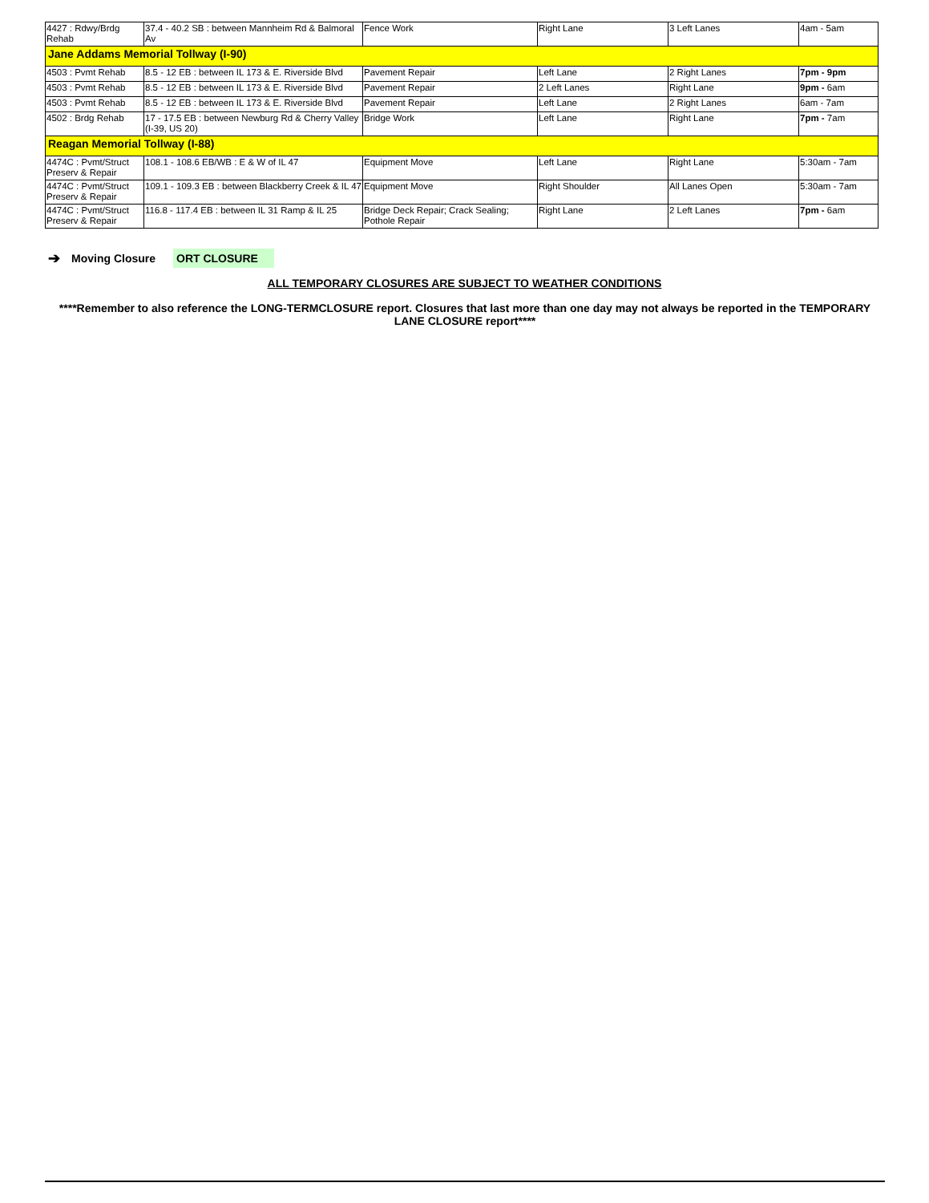| 4427 : Rdwy/Brdg Rehab | 37.4 - 40.2 SB : between Mannheim Rd & Balmoral Av | Fence Work | Right Lane | 3 Left Lanes | 4am - 5am |
| Jane Addams Memorial Tollway (I-90) | | | | | |
| 4503 : Pvmt Rehab | 8.5 - 12 EB : between IL 173 & E. Riverside Blvd | Pavement Repair | Left Lane | 2 Right Lanes | 7pm - 9pm |
| 4503 : Pvmt Rehab | 8.5 - 12 EB : between IL 173 & E. Riverside Blvd | Pavement Repair | 2 Left Lanes | Right Lane | 9pm - 6am |
| 4503 : Pvmt Rehab | 8.5 - 12 EB : between IL 173 & E. Riverside Blvd | Pavement Repair | Left Lane | 2 Right Lanes | 6am - 7am |
| 4502 : Brdg Rehab | 17 - 17.5 EB : between Newburg Rd & Cherry Valley (I-39, US 20) | Bridge Work | Left Lane | Right Lane | 7pm - 7am |
| Reagan Memorial Tollway (I-88) | | | | | |
| 4474C : Pvmt/Struct Preserv & Repair | 108.1 - 108.6 EB/WB : E & W of IL 47 | Equipment Move | Left Lane | Right Lane | 5:30am - 7am |
| 4474C : Pvmt/Struct Preserv & Repair | 109.1 - 109.3 EB : between Blackberry Creek & IL 47 | Equipment Move | Right Shoulder | All Lanes Open | 5:30am - 7am |
| 4474C : Pvmt/Struct Preserv & Repair | 116.8 - 117.4 EB : between IL 31 Ramp & IL 25 | Bridge Deck Repair; Crack Sealing; Pothole Repair | Right Lane | 2 Left Lanes | 7pm - 6am |
➔ Moving Closure ORT CLOSURE
ALL TEMPORARY CLOSURES ARE SUBJECT TO WEATHER CONDITIONS
****Remember to also reference the LONG-TERMCLOSURE report. Closures that last more than one day may not always be reported in the TEMPORARY LANE CLOSURE report****